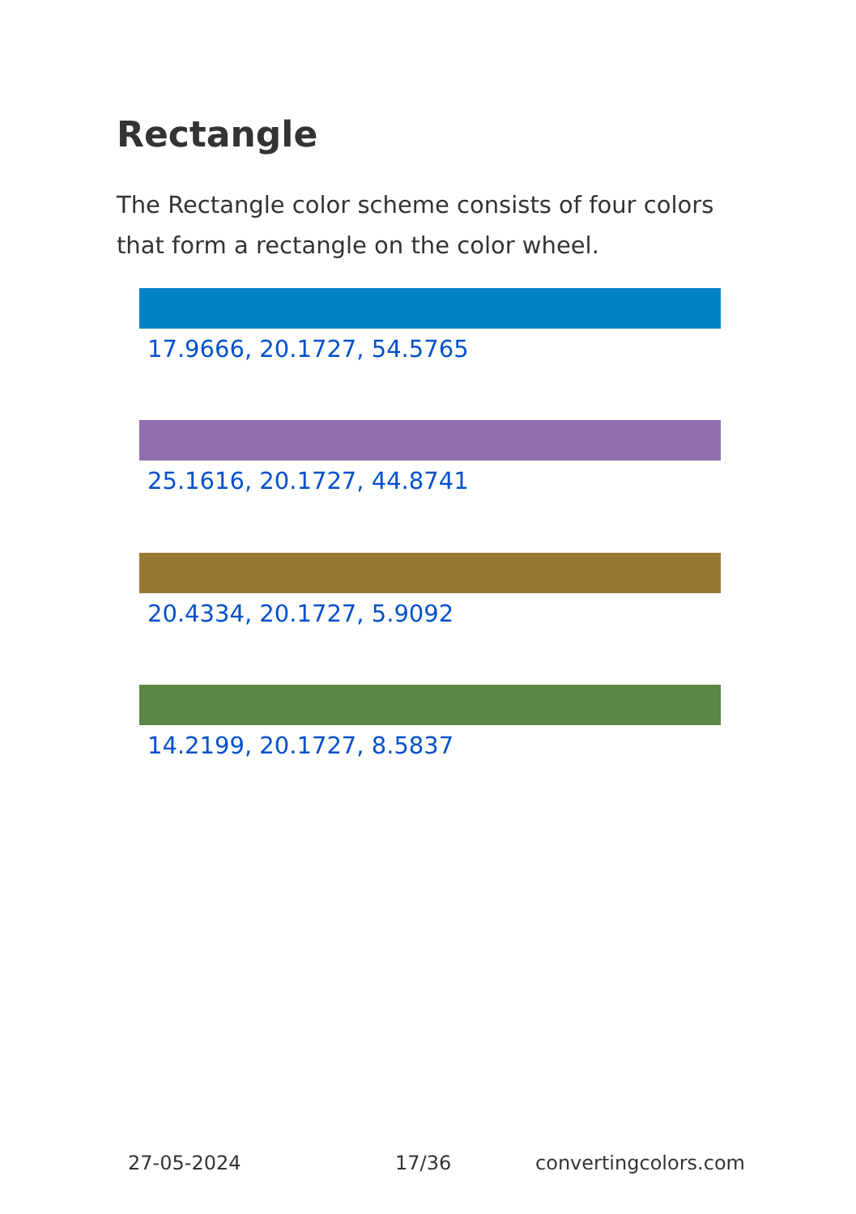Rectangle
The Rectangle color scheme consists of four colors that form a rectangle on the color wheel.
17.9666, 20.1727, 54.5765
25.1616, 20.1727, 44.8741
20.4334, 20.1727, 5.9092
14.2199, 20.1727, 8.5837
27-05-2024 17/36 convertingcolors.com